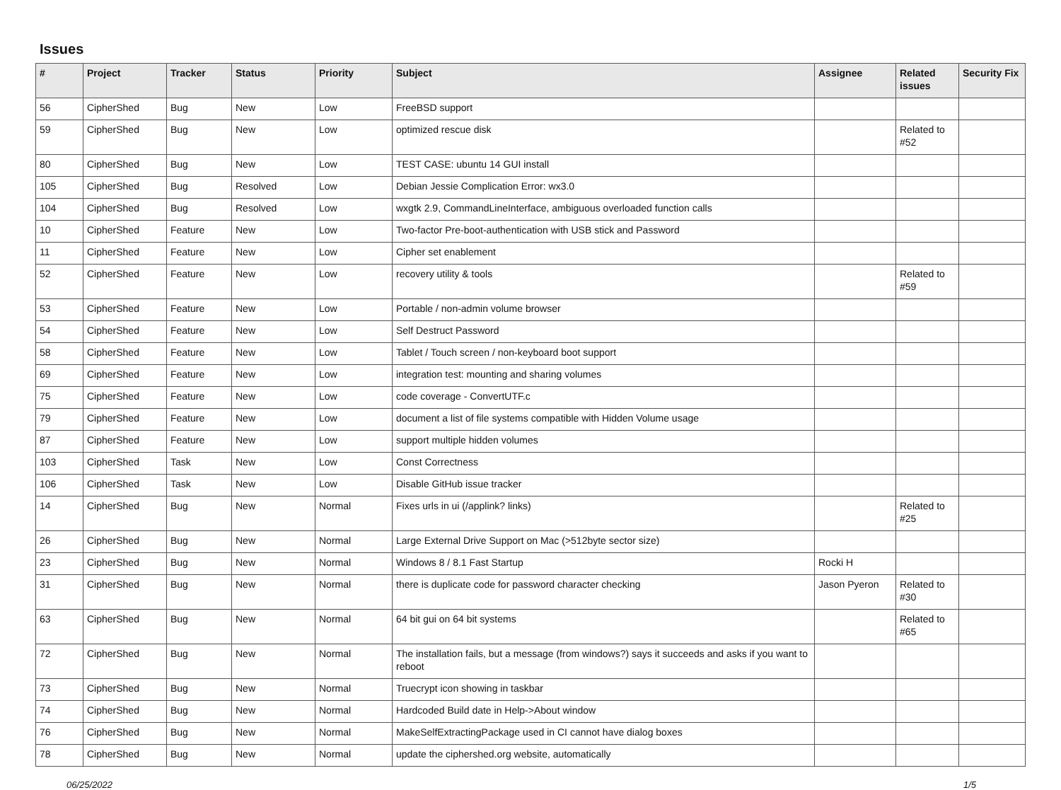Issues
| # | Project | Tracker | Status | Priority | Subject | Assignee | Related issues | Security Fix |
| --- | --- | --- | --- | --- | --- | --- | --- | --- |
| 56 | CipherShed | Bug | New | Low | FreeBSD support | | | |
| 59 | CipherShed | Bug | New | Low | optimized rescue disk | | Related to #52 | |
| 80 | CipherShed | Bug | New | Low | TEST CASE: ubuntu 14 GUI install | | | |
| 105 | CipherShed | Bug | Resolved | Low | Debian Jessie Complication Error: wx3.0 | | | |
| 104 | CipherShed | Bug | Resolved | Low | wxgtk 2.9, CommandLineInterface, ambiguous overloaded function calls | | | |
| 10 | CipherShed | Feature | New | Low | Two-factor Pre-boot-authentication with USB stick and Password | | | |
| 11 | CipherShed | Feature | New | Low | Cipher set enablement | | | |
| 52 | CipherShed | Feature | New | Low | recovery utility & tools | | Related to #59 | |
| 53 | CipherShed | Feature | New | Low | Portable / non-admin volume browser | | | |
| 54 | CipherShed | Feature | New | Low | Self Destruct Password | | | |
| 58 | CipherShed | Feature | New | Low | Tablet / Touch screen / non-keyboard boot support | | | |
| 69 | CipherShed | Feature | New | Low | integration test: mounting and sharing volumes | | | |
| 75 | CipherShed | Feature | New | Low | code coverage - ConvertUTF.c | | | |
| 79 | CipherShed | Feature | New | Low | document a list of file systems compatible with Hidden Volume usage | | | |
| 87 | CipherShed | Feature | New | Low | support multiple hidden volumes | | | |
| 103 | CipherShed | Task | New | Low | Const Correctness | | | |
| 106 | CipherShed | Task | New | Low | Disable GitHub issue tracker | | | |
| 14 | CipherShed | Bug | New | Normal | Fixes urls in ui (/applink? links) | | Related to #25 | |
| 26 | CipherShed | Bug | New | Normal | Large External Drive Support on Mac (>512byte sector size) | | | |
| 23 | CipherShed | Bug | New | Normal | Windows 8 / 8.1 Fast Startup | Rocki H | | |
| 31 | CipherShed | Bug | New | Normal | there is duplicate code for password character checking | Jason Pyeron | Related to #30 | |
| 63 | CipherShed | Bug | New | Normal | 64 bit gui on 64 bit systems | | Related to #65 | |
| 72 | CipherShed | Bug | New | Normal | The installation fails, but a message (from windows?) says it succeeds and asks if you want to reboot | | | |
| 73 | CipherShed | Bug | New | Normal | Truecrypt icon showing in taskbar | | | |
| 74 | CipherShed | Bug | New | Normal | Hardcoded Build date in Help->About window | | | |
| 76 | CipherShed | Bug | New | Normal | MakeSelfExtractingPackage used in CI cannot have dialog boxes | | | |
| 78 | CipherShed | Bug | New | Normal | update the ciphershed.org website, automatically | | | |
06/25/2022 1/5